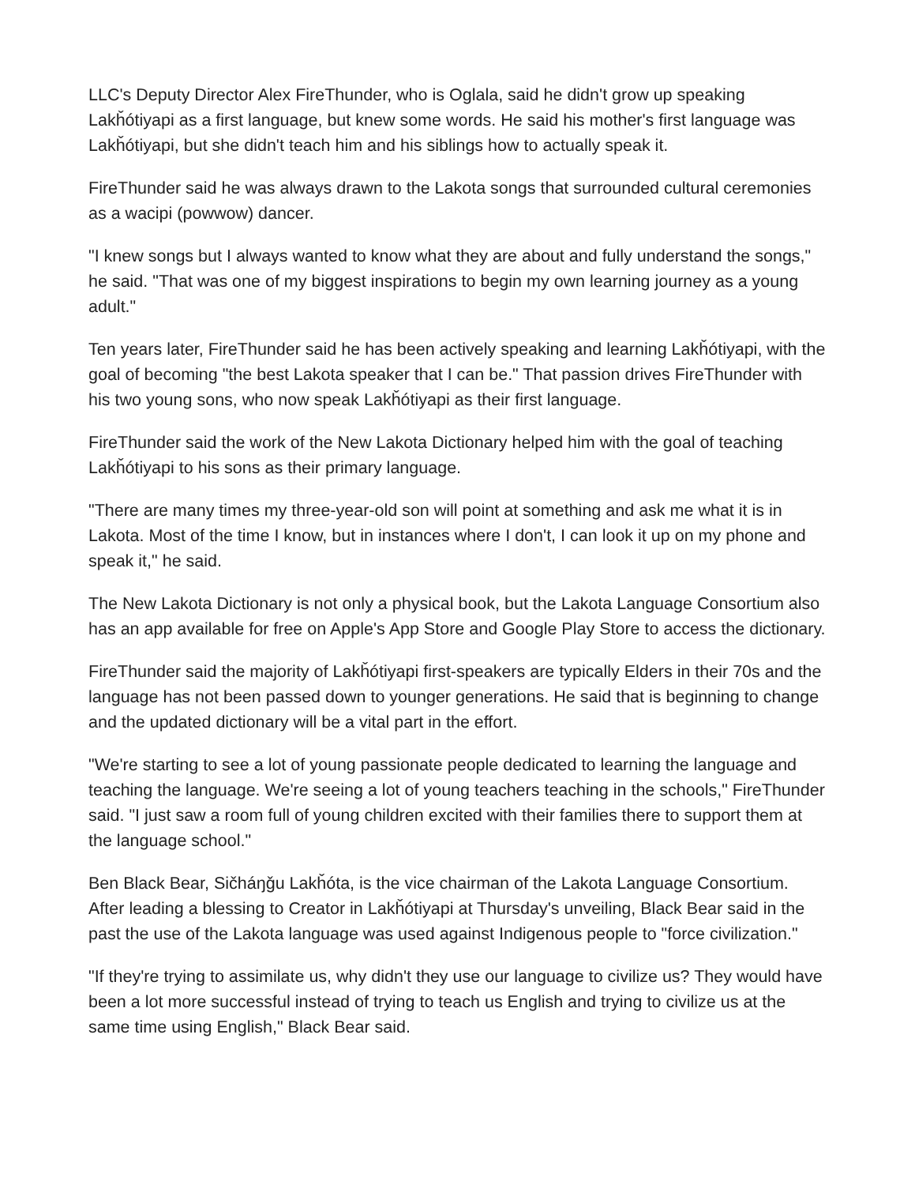LLC's Deputy Director Alex FireThunder, who is Oglala, said he didn't grow up speaking Lakȟótiyapi as a first language, but knew some words. He said his mother's first language was Lakȟótiyapi, but she didn't teach him and his siblings how to actually speak it.
FireThunder said he was always drawn to the Lakota songs that surrounded cultural ceremonies as a wacipi (powwow) dancer.
"I knew songs but I always wanted to know what they are about and fully understand the songs," he said. "That was one of my biggest inspirations to begin my own learning journey as a young adult."
Ten years later, FireThunder said he has been actively speaking and learning Lakȟótiyapi, with the goal of becoming "the best Lakota speaker that I can be." That passion drives FireThunder with his two young sons, who now speak Lakȟótiyapi as their first language.
FireThunder said the work of the New Lakota Dictionary helped him with the goal of teaching Lakȟótiyapi to his sons as their primary language.
"There are many times my three-year-old son will point at something and ask me what it is in Lakota. Most of the time I know, but in instances where I don't, I can look it up on my phone and speak it," he said.
The New Lakota Dictionary is not only a physical book, but the Lakota Language Consortium also has an app available for free on Apple's App Store and Google Play Store to access the dictionary.
FireThunder said the majority of Lakȟótiyapi first-speakers are typically Elders in their 70s and the language has not been passed down to younger generations. He said that is beginning to change and the updated dictionary will be a vital part in the effort.
"We're starting to see a lot of young passionate people dedicated to learning the language and teaching the language. We're seeing a lot of young teachers teaching in the schools," FireThunder said. "I just saw a room full of young children excited with their families there to support them at the language school."
Ben Black Bear, Sičháŋǧu Lakȟóta, is the vice chairman of the Lakota Language Consortium. After leading a blessing to Creator in Lakȟótiyapi at Thursday's unveiling, Black Bear said in the past the use of the Lakota language was used against Indigenous people to "force civilization."
"If they're trying to assimilate us, why didn't they use our language to civilize us? They would have been a lot more successful instead of trying to teach us English and trying to civilize us at the same time using English," Black Bear said.